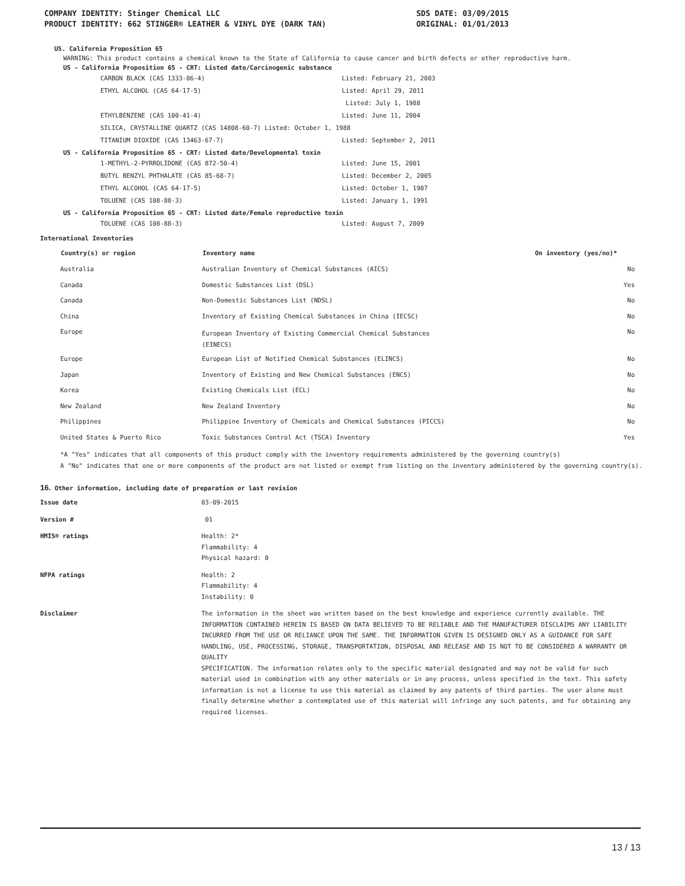COMPANY IDENTITY: Stinger Chemical LLC
PRODUCT IDENTITY: 662 STINGER® LEATHER & VINYL DYE (DARK TAN)
SDS DATE: 03/09/2015
ORIGINAL: 01/01/2013
US. California Proposition 65
WARNING: This product contains a chemical known to the State of California to cause cancer and birth defects or other reproductive harm.
US - California Proposition 65 - CRT: Listed date/Carcinogenic substance
| CARBON BLACK (CAS 1333-86-4) | Listed: February 21, 2003 |
| ETHYL ALCOHOL (CAS 64-17-5) | Listed: April 29, 2011 |
| | Listed: July 1, 1988 |
| ETHYLBENZENE (CAS 100-41-4) | Listed: June 11, 2004 |
| SILICA, CRYSTALLINE QUARTZ (CAS 14808-60-7) Listed: October 1, 1988 | |
| TITANIUM DIOXIDE (CAS 13463-67-7) | Listed: September 2, 2011 |
US - California Proposition 65 - CRT: Listed date/Developmental toxin
| 1-METHYL-2-PYRROLIDONE (CAS 872-50-4) | Listed: June 15, 2001 |
| BUTYL BENZYL PHTHALATE (CAS 85-68-7) | Listed: December 2, 2005 |
| ETHYL ALCOHOL (CAS 64-17-5) | Listed: October 1, 1987 |
| TOLUENE (CAS 108-88-3) | Listed: January 1, 1991 |
US - California Proposition 65 - CRT: Listed date/Female reproductive toxin
| TOLUENE (CAS 108-88-3) | Listed: August 7, 2009 |
International Inventories
| Country(s) or region | Inventory name | On inventory (yes/no)* |
| --- | --- | --- |
| Australia | Australian Inventory of Chemical Substances (AICS) | No |
| Canada | Domestic Substances List (DSL) | Yes |
| Canada | Non-Domestic Substances List (NDSL) | No |
| China | Inventory of Existing Chemical Substances in China (IECSC) | No |
| Europe | European Inventory of Existing Commercial Chemical Substances (EINECS) | No |
| Europe | European List of Notified Chemical Substances (ELINCS) | No |
| Japan | Inventory of Existing and New Chemical Substances (ENCS) | No |
| Korea | Existing Chemicals List (ECL) | No |
| New Zealand | New Zealand Inventory | No |
| Philippines | Philippine Inventory of Chemicals and Chemical Substances (PICCS) | No |
| United States & Puerto Rico | Toxic Substances Control Act (TSCA) Inventory | Yes |
*A "Yes" indicates that all components of this product comply with the inventory requirements administered by the governing country(s)
A "No" indicates that one or more components of the product are not listed or exempt from listing on the inventory administered by the governing country(s).
16. Other information, including date of preparation or last revision
| Issue date | 03-09-2015 |
| Version # | 01 |
| HMIS® ratings | Health: 2* Flammability: 4 Physical hazard: 0 |
| NFPA ratings | Health: 2 Flammability: 4 Instability: 0 |
| Disclaimer | The information in the sheet was written based on the best knowledge and experience currently available. THE INFORMATION CONTAINED HEREIN IS BASED ON DATA BELIEVED TO BE RELIABLE AND THE MANUFACTURER DISCLAIMS ANY LIABILITY INCURRED FROM THE USE OR RELIANCE UPON THE SAME. THE INFORMATION GIVEN IS DESIGNED ONLY AS A GUIDANCE FOR SAFE HANDLING, USE, PROCESSING, STORAGE, TRANSPORTATION, DISPOSAL AND RELEASE AND IS NOT TO BE CONSIDERED A WARRANTY OR QUALITY SPECIFICATION. The information relates only to the specific material designated and may not be valid for such material used in combination with any other materials or in any process, unless specified in the text. This safety information is not a license to use this material as claimed by any patents of third parties. The user alone must finally determine whether a contemplated use of this material will infringe any such patents, and for obtaining any required licenses. |
13 / 13